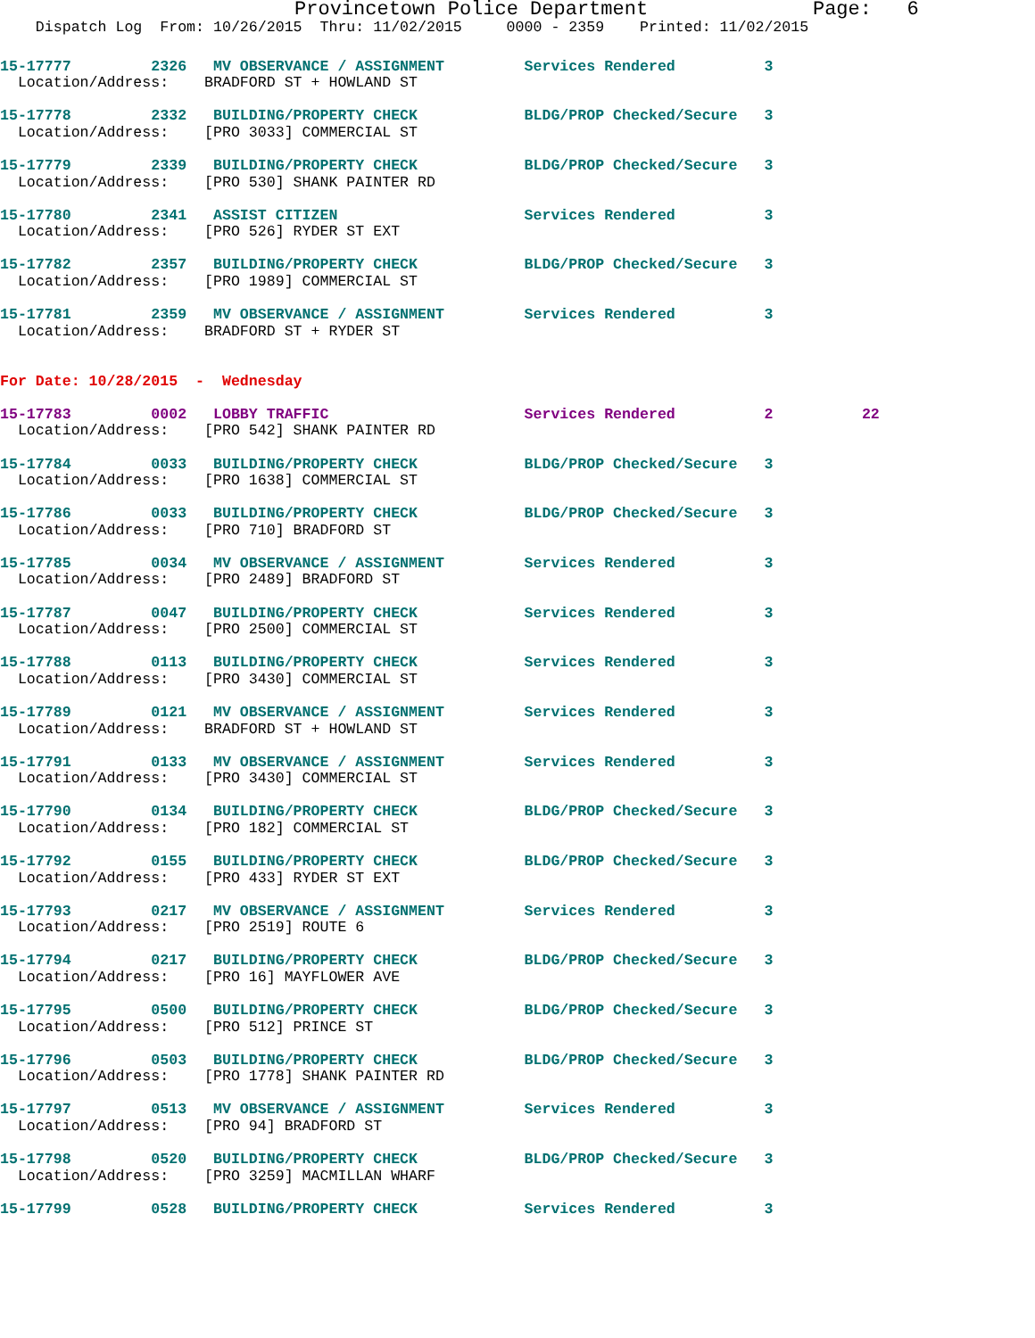Provincetown Police Department              Page:   6
    Dispatch Log  From: 10/26/2015  Thru: 11/02/2015     0000 - 2359    Printed: 11/02/2015
15-17777         2326   MV OBSERVANCE / ASSIGNMENT         Services Rendered          3
  Location/Address:    BRADFORD ST + HOWLAND ST
15-17778         2332   BUILDING/PROPERTY CHECK            BLDG/PROP Checked/Secure   3
  Location/Address:    [PRO 3033] COMMERCIAL ST
15-17779         2339   BUILDING/PROPERTY CHECK            BLDG/PROP Checked/Secure   3
  Location/Address:    [PRO 530] SHANK PAINTER RD
15-17780         2341   ASSIST CITIZEN                     Services Rendered          3
  Location/Address:    [PRO 526] RYDER ST EXT
15-17782         2357   BUILDING/PROPERTY CHECK            BLDG/PROP Checked/Secure   3
  Location/Address:    [PRO 1989] COMMERCIAL ST
15-17781         2359   MV OBSERVANCE / ASSIGNMENT         Services Rendered          3
  Location/Address:    BRADFORD ST + RYDER ST
For Date: 10/28/2015  -  Wednesday
15-17783         0002   LOBBY TRAFFIC                      Services Rendered          2          22
  Location/Address:    [PRO 542] SHANK PAINTER RD
15-17784         0033   BUILDING/PROPERTY CHECK            BLDG/PROP Checked/Secure   3
  Location/Address:    [PRO 1638] COMMERCIAL ST
15-17786         0033   BUILDING/PROPERTY CHECK            BLDG/PROP Checked/Secure   3
  Location/Address:    [PRO 710] BRADFORD ST
15-17785         0034   MV OBSERVANCE / ASSIGNMENT         Services Rendered          3
  Location/Address:    [PRO 2489] BRADFORD ST
15-17787         0047   BUILDING/PROPERTY CHECK            Services Rendered          3
  Location/Address:    [PRO 2500] COMMERCIAL ST
15-17788         0113   BUILDING/PROPERTY CHECK            Services Rendered          3
  Location/Address:    [PRO 3430] COMMERCIAL ST
15-17789         0121   MV OBSERVANCE / ASSIGNMENT         Services Rendered          3
  Location/Address:    BRADFORD ST + HOWLAND ST
15-17791         0133   MV OBSERVANCE / ASSIGNMENT         Services Rendered          3
  Location/Address:    [PRO 3430] COMMERCIAL ST
15-17790         0134   BUILDING/PROPERTY CHECK            BLDG/PROP Checked/Secure   3
  Location/Address:    [PRO 182] COMMERCIAL ST
15-17792         0155   BUILDING/PROPERTY CHECK            BLDG/PROP Checked/Secure   3
  Location/Address:    [PRO 433] RYDER ST EXT
15-17793         0217   MV OBSERVANCE / ASSIGNMENT         Services Rendered          3
  Location/Address:    [PRO 2519] ROUTE 6
15-17794         0217   BUILDING/PROPERTY CHECK            BLDG/PROP Checked/Secure   3
  Location/Address:    [PRO 16] MAYFLOWER AVE
15-17795         0500   BUILDING/PROPERTY CHECK            BLDG/PROP Checked/Secure   3
  Location/Address:    [PRO 512] PRINCE ST
15-17796         0503   BUILDING/PROPERTY CHECK            BLDG/PROP Checked/Secure   3
  Location/Address:    [PRO 1778] SHANK PAINTER RD
15-17797         0513   MV OBSERVANCE / ASSIGNMENT         Services Rendered          3
  Location/Address:    [PRO 94] BRADFORD ST
15-17798         0520   BUILDING/PROPERTY CHECK            BLDG/PROP Checked/Secure   3
  Location/Address:    [PRO 3259] MACMILLAN WHARF
15-17799         0528   BUILDING/PROPERTY CHECK            Services Rendered          3